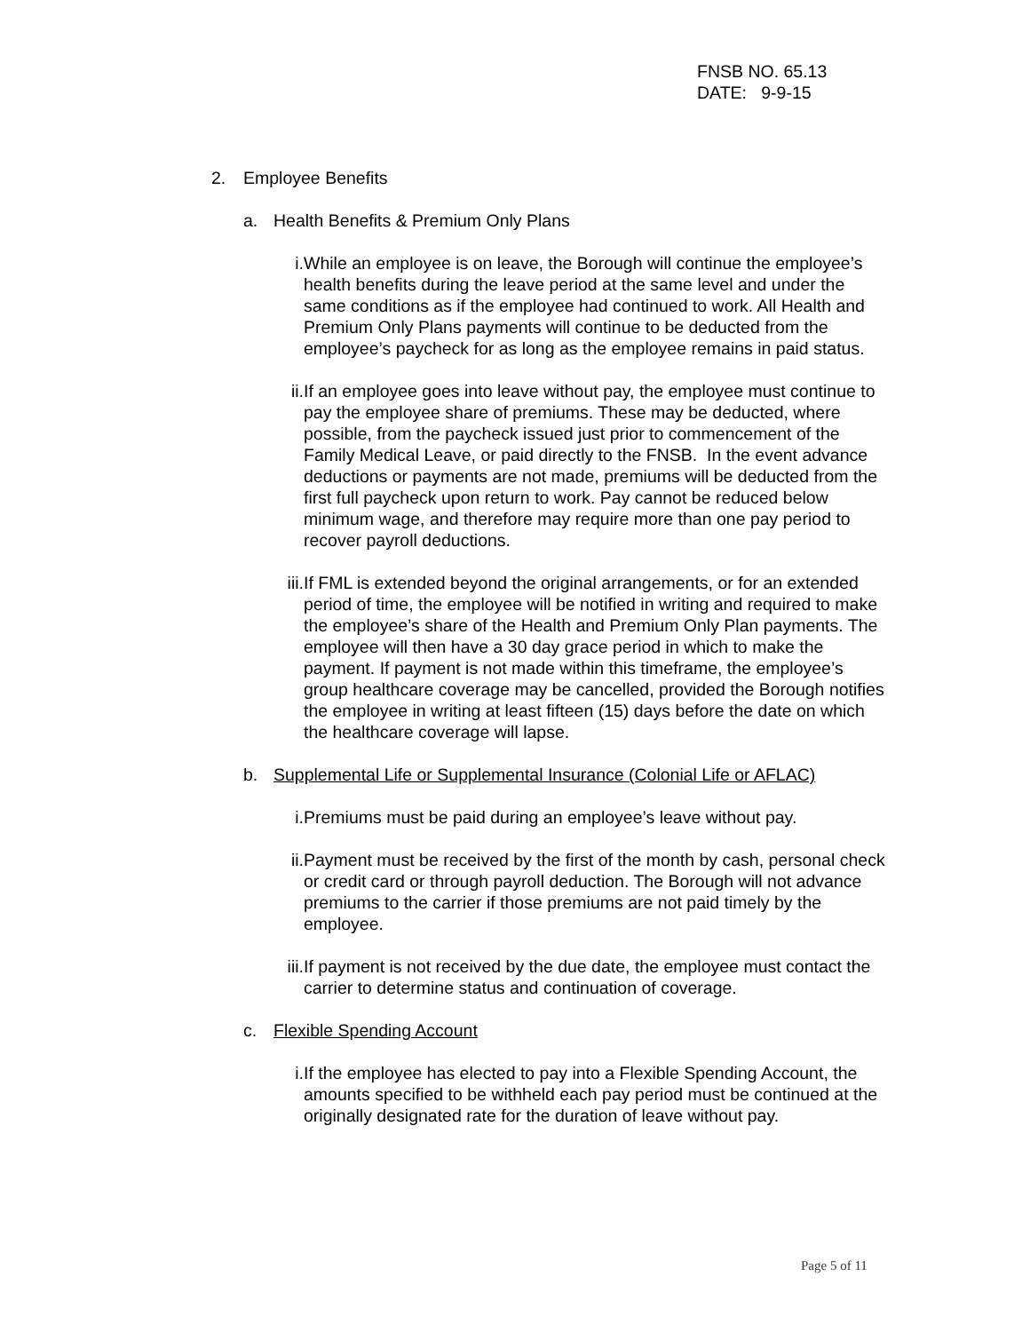FNSB NO. 65.13
DATE: 9-9-15
2. Employee Benefits
a. Health Benefits & Premium Only Plans
i. While an employee is on leave, the Borough will continue the employee’s health benefits during the leave period at the same level and under the same conditions as if the employee had continued to work. All Health and Premium Only Plans payments will continue to be deducted from the employee’s paycheck for as long as the employee remains in paid status.
ii.
If an employee goes into leave without pay, the employee must continue to pay the employee share of premiums. These may be deducted, where possible, from the paycheck issued just prior to commencement of the Family Medical Leave, or paid directly to the FNSB. In the event advance deductions or payments are not made, premiums will be deducted from the first full paycheck upon return to work. Pay cannot be reduced below minimum wage, and therefore may require more than one pay period to recover payroll deductions.
iii.
If FML is extended beyond the original arrangements, or for an extended period of time, the employee will be notified in writing and required to make the employee’s share of the Health and Premium Only Plan payments. The employee will then have a 30 day grace period in which to make the payment. If payment is not made within this timeframe, the employee’s group healthcare coverage may be cancelled, provided the Borough notifies the employee in writing at least fifteen (15) days before the date on which the healthcare coverage will lapse.
b. Supplemental Life or Supplemental Insurance (Colonial Life or AFLAC)
i. Premiums must be paid during an employee’s leave without pay.
ii.
Payment must be received by the first of the month by cash, personal check or credit card or through payroll deduction. The Borough will not advance premiums to the carrier if those premiums are not paid timely by the employee.
iii.
If payment is not received by the due date, the employee must contact the carrier to determine status and continuation of coverage.
c. Flexible Spending Account
i. If the employee has elected to pay into a Flexible Spending Account, the amounts specified to be withheld each pay period must be continued at the originally designated rate for the duration of leave without pay.
Page 5 of 11